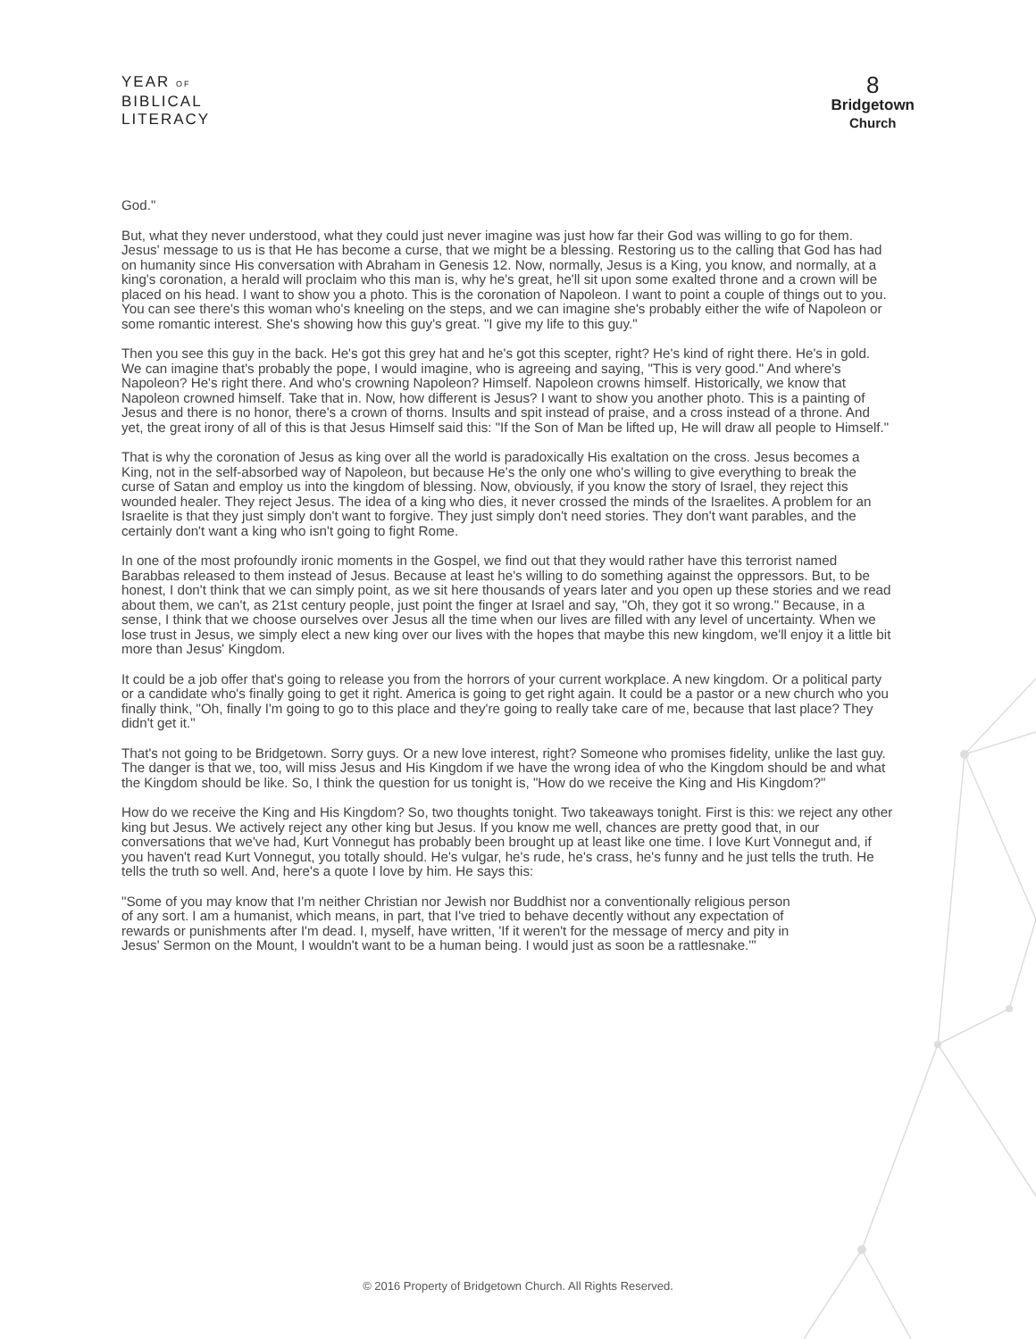YEAR OF
BIBLICAL
LITERACY
8
Bridgetown
Church
God."
But, what they never understood, what they could just never imagine was just how far their God was willing to go for them. Jesus' message to us is that He has become a curse, that we might be a blessing. Restoring us to the calling that God has had on humanity since His conversation with Abraham in Genesis 12. Now, normally, Jesus is a King, you know, and normally, at a king's coronation, a herald will proclaim who this man is, why he's great, he'll sit upon some exalted throne and a crown will be placed on his head. I want to show you a photo. This is the coronation of Napoleon. I want to point a couple of things out to you. You can see there's this woman who's kneeling on the steps, and we can imagine she's probably either the wife of Napoleon or some romantic interest. She's showing how this guy's great. "I give my life to this guy."
Then you see this guy in the back. He's got this grey hat and he's got this scepter, right? He's kind of right there. He's in gold. We can imagine that's probably the pope, I would imagine, who is agreeing and saying, "This is very good." And where's Napoleon? He's right there. And who's crowning Napoleon? Himself. Napoleon crowns himself. Historically, we know that Napoleon crowned himself. Take that in. Now, how different is Jesus? I want to show you another photo. This is a painting of Jesus and there is no honor, there's a crown of thorns. Insults and spit instead of praise, and a cross instead of a throne. And yet, the great irony of all of this is that Jesus Himself said this: "If the Son of Man be lifted up, He will draw all people to Himself."
That is why the coronation of Jesus as king over all the world is paradoxically His exaltation on the cross. Jesus becomes a King, not in the self-absorbed way of Napoleon, but because He's the only one who's willing to give everything to break the curse of Satan and employ us into the kingdom of blessing. Now, obviously, if you know the story of Israel, they reject this wounded healer. They reject Jesus. The idea of a king who dies, it never crossed the minds of the Israelites. A problem for an Israelite is that they just simply don't want to forgive. They just simply don't need stories. They don't want parables, and the certainly don't want a king who isn't going to fight Rome.
In one of the most profoundly ironic moments in the Gospel, we find out that they would rather have this terrorist named Barabbas released to them instead of Jesus. Because at least he's willing to do something against the oppressors. But, to be honest, I don't think that we can simply point, as we sit here thousands of years later and you open up these stories and we read about them, we can't, as 21st century people, just point the finger at Israel and say, "Oh, they got it so wrong." Because, in a sense, I think that we choose ourselves over Jesus all the time when our lives are filled with any level of uncertainty. When we lose trust in Jesus, we simply elect a new king over our lives with the hopes that maybe this new kingdom, we'll enjoy it a little bit more than Jesus' Kingdom.
It could be a job offer that's going to release you from the horrors of your current workplace. A new kingdom. Or a political party or a candidate who's finally going to get it right. America is going to get right again. It could be a pastor or a new church who you finally think, "Oh, finally I'm going to go to this place and they're going to really take care of me, because that last place? They didn't get it."
That's not going to be Bridgetown. Sorry guys. Or a new love interest, right? Someone who promises fidelity, unlike the last guy. The danger is that we, too, will miss Jesus and His Kingdom if we have the wrong idea of who the Kingdom should be and what the Kingdom should be like. So, I think the question for us tonight is, "How do we receive the King and His Kingdom?"
How do we receive the King and His Kingdom? So, two thoughts tonight. Two takeaways tonight. First is this: we reject any other king but Jesus. We actively reject any other king but Jesus. If you know me well, chances are pretty good that, in our conversations that we've had, Kurt Vonnegut has probably been brought up at least like one time. I love Kurt Vonnegut and, if you haven't read Kurt Vonnegut, you totally should. He's vulgar, he's rude, he's crass, he's funny and he just tells the truth. He tells the truth so well. And, here's a quote I love by him. He says this:
"Some of you may know that I'm neither Christian nor Jewish nor Buddhist nor a conventionally religious person of any sort. I am a humanist, which means, in part, that I've tried to behave decently without any expectation of rewards or punishments after I'm dead. I, myself, have written, 'If it weren't for the message of mercy and pity in Jesus' Sermon on the Mount, I wouldn't want to be a human being. I would just as soon be a rattlesnake.'"
© 2016 Property of Bridgetown Church. All Rights Reserved.